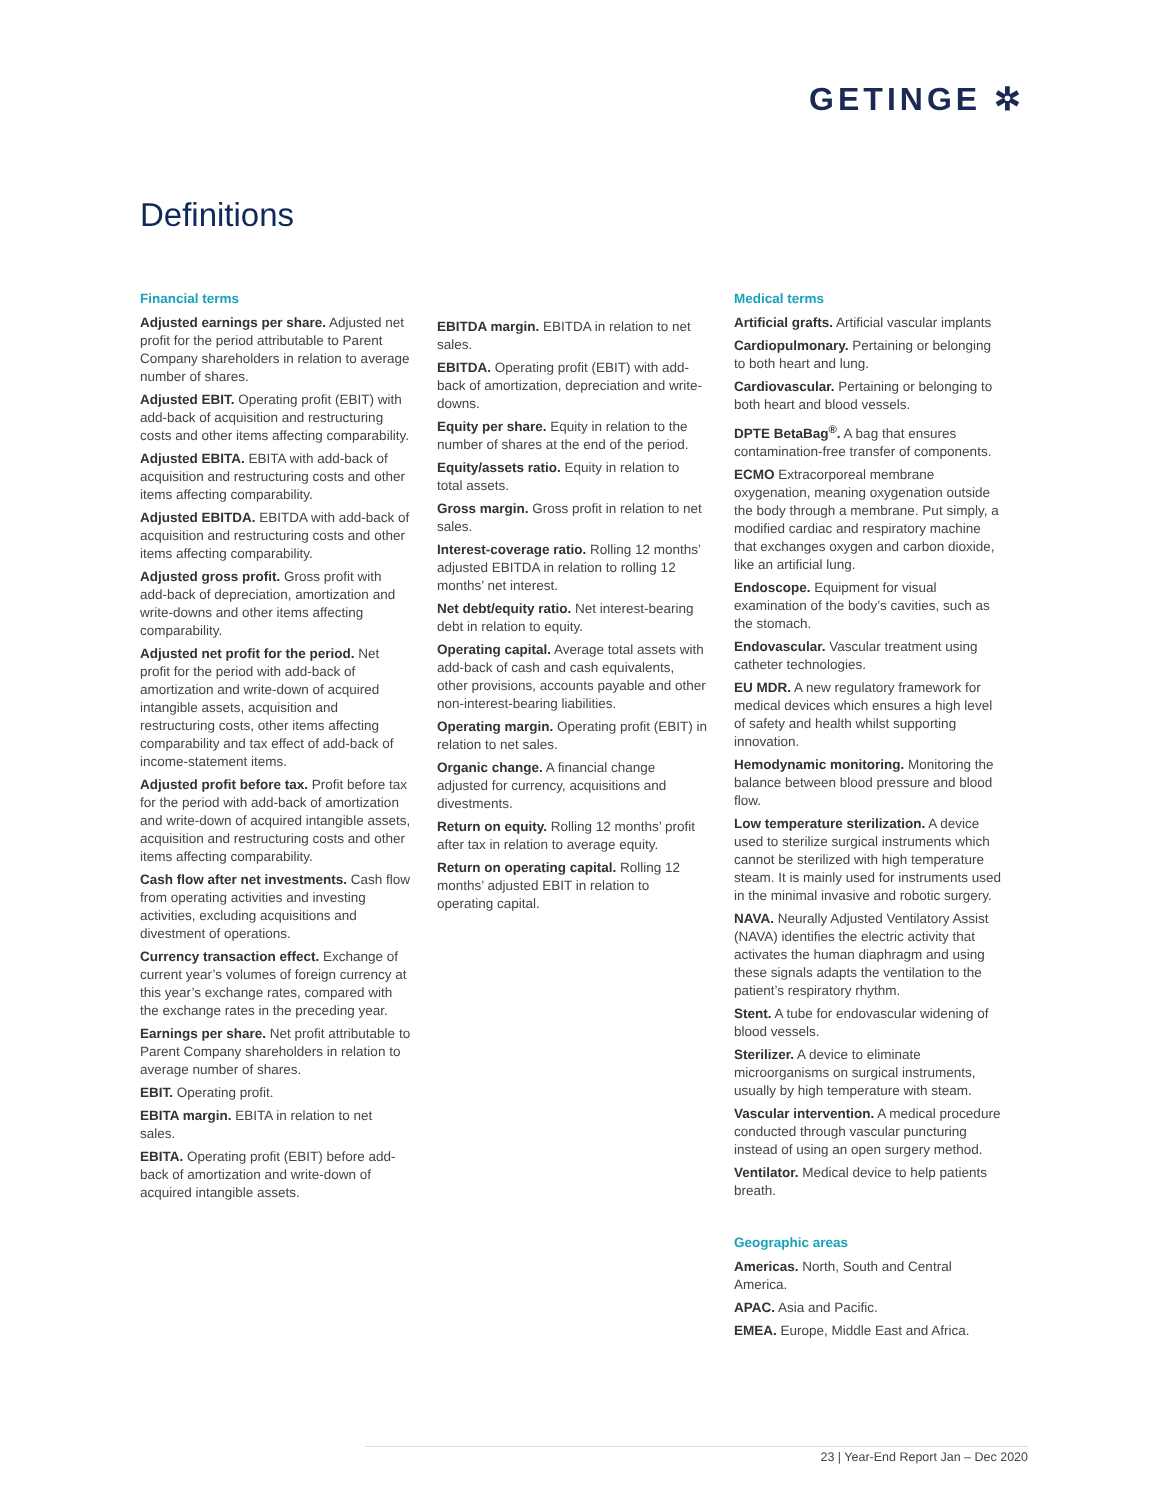GETINGE ✲
Definitions
Financial terms
Adjusted earnings per share. Adjusted net profit for the period attributable to Parent Company shareholders in relation to average number of shares.
Adjusted EBIT. Operating profit (EBIT) with add-back of acquisition and restructuring costs and other items affecting comparability.
Adjusted EBITA. EBITA with add-back of acquisition and restructuring costs and other items affecting comparability.
Adjusted EBITDA. EBITDA with add-back of acquisition and restructuring costs and other items affecting comparability.
Adjusted gross profit. Gross profit with add-back of depreciation, amortization and write-downs and other items affecting comparability.
Adjusted net profit for the period. Net profit for the period with add-back of amortization and write-down of acquired intangible assets, acquisition and restructuring costs, other items affecting comparability and tax effect of add-back of income-statement items.
Adjusted profit before tax. Profit before tax for the period with add-back of amortization and write-down of acquired intangible assets, acquisition and restructuring costs and other items affecting comparability.
Cash flow after net investments. Cash flow from operating activities and investing activities, excluding acquisitions and divestment of operations.
Currency transaction effect. Exchange of current year’s volumes of foreign currency at this year’s exchange rates, compared with the exchange rates in the preceding year.
Earnings per share. Net profit attributable to Parent Company shareholders in relation to average number of shares.
EBIT. Operating profit.
EBITA margin. EBITA in relation to net sales.
EBITA. Operating profit (EBIT) before add-back of amortization and write-down of acquired intangible assets.
EBITDA margin. EBITDA in relation to net sales.
EBITDA. Operating profit (EBIT) with add-back of amortization, depreciation and write-downs.
Equity per share. Equity in relation to the number of shares at the end of the period.
Equity/assets ratio. Equity in relation to total assets.
Gross margin. Gross profit in relation to net sales.
Interest-coverage ratio. Rolling 12 months’ adjusted EBITDA in relation to rolling 12 months’ net interest.
Net debt/equity ratio. Net interest-bearing debt in relation to equity.
Operating capital. Average total assets with add-back of cash and cash equivalents, other provisions, accounts payable and other non-interest-bearing liabilities.
Operating margin. Operating profit (EBIT) in relation to net sales.
Organic change. A financial change adjusted for currency, acquisitions and divestments.
Return on equity. Rolling 12 months’ profit after tax in relation to average equity.
Return on operating capital. Rolling 12 months’ adjusted EBIT in relation to operating capital.
Medical terms
Artificial grafts. Artificial vascular implants
Cardiopulmonary. Pertaining or belonging to both heart and lung.
Cardiovascular. Pertaining or belonging to both heart and blood vessels.
DPTE BetaBag<sup>®</sup>. A bag that ensures contamination-free transfer of components.
ECMO Extracorporeal membrane oxygenation, meaning oxygenation outside the body through a membrane. Put simply, a modified cardiac and respiratory machine that exchanges oxygen and carbon dioxide, like an artificial lung.
Endoscope. Equipment for visual examination of the body’s cavities, such as the stomach.
Endovascular. Vascular treatment using catheter technologies.
EU MDR. A new regulatory framework for medical devices which ensures a high level of safety and health whilst supporting innovation.
Hemodynamic monitoring. Monitoring the balance between blood pressure and blood flow.
Low temperature sterilization. A device used to sterilize surgical instruments which cannot be sterilized with high temperature steam. It is mainly used for instruments used in the minimal invasive and robotic surgery.
NAVA. Neurally Adjusted Ventilatory Assist (NAVA) identifies the electric activity that activates the human diaphragm and using these signals adapts the ventilation to the patient’s respiratory rhythm.
Stent. A tube for endovascular widening of blood vessels.
Sterilizer. A device to eliminate microorganisms on surgical instruments, usually by high temperature with steam.
Vascular intervention. A medical procedure conducted through vascular puncturing instead of using an open surgery method.
Ventilator. Medical device to help patients breath.
Geographic areas
Americas. North, South and Central America.
APAC. Asia and Pacific.
EMEA. Europe, Middle East and Africa.
23 | Year-End Report Jan – Dec 2020